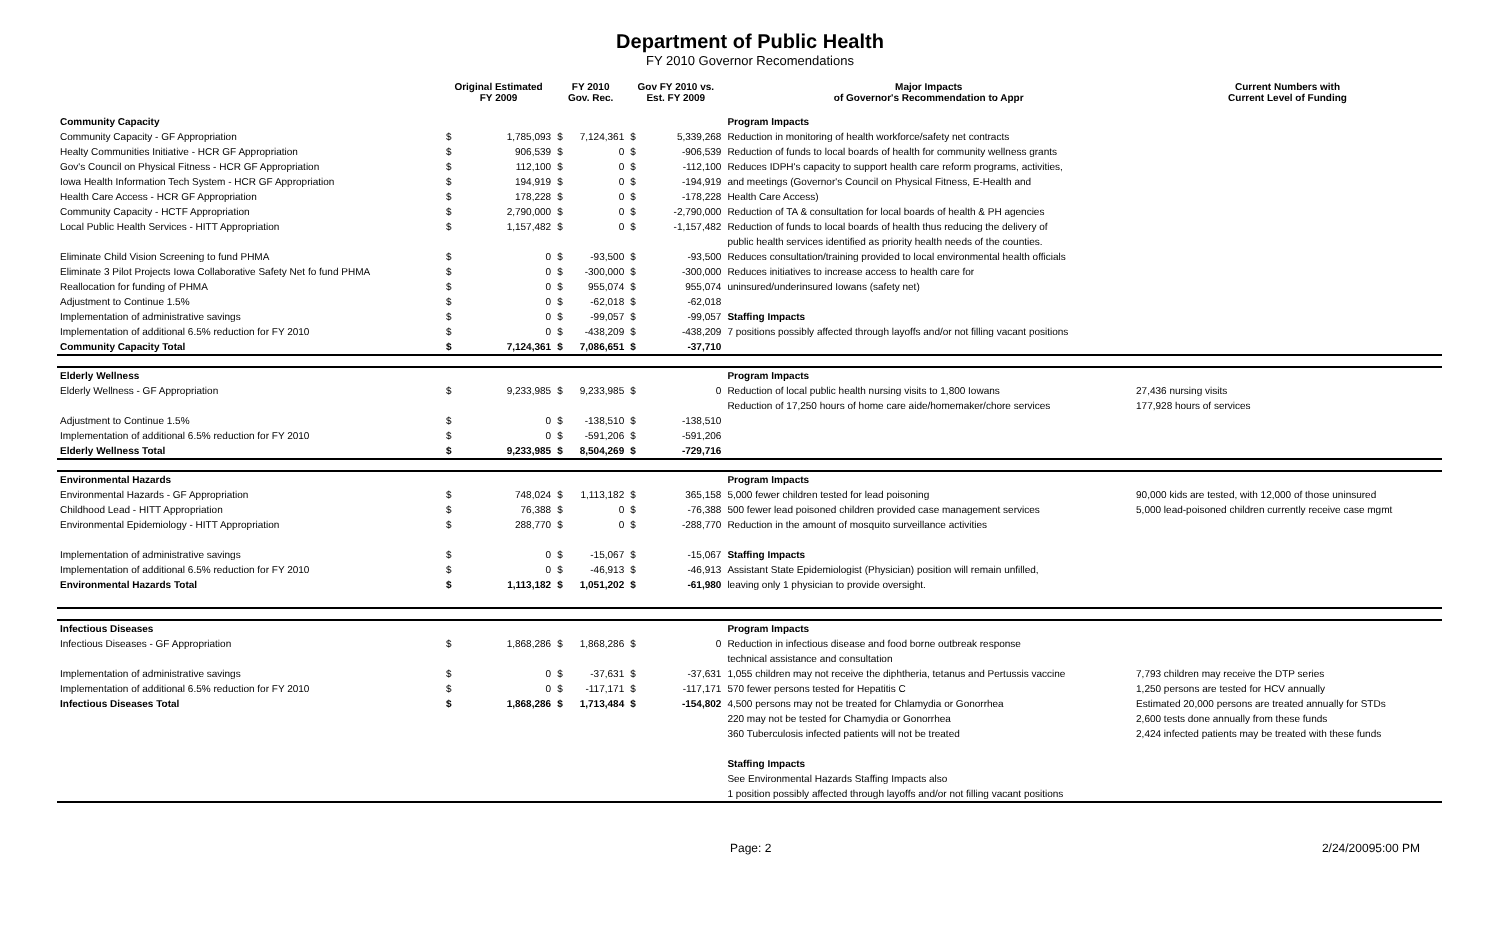Department of Public Health
FY 2010 Governor Recomendations
| | Original Estimated FY 2009 | | FY 2010 Gov. Rec. | | Gov FY 2010 vs. Est. FY 2009 | | Major Impacts of Governor's Recommendation to Appr | Current Numbers with Current Level of Funding |
| --- | --- | --- | --- | --- | --- | --- | --- | --- |
| Community Capacity | | | | | | | Program Impacts | |
| Community Capacity - GF Appropriation | $ | 1,785,093 | $ | 7,124,361 | $ | 5,339,268 | Reduction in monitoring of health workforce/safety net contracts | |
| Healty Communities Initiative - HCR GF Appropriation | $ | 906,539 | $ | 0 | $ | -906,539 | Reduction of funds to local boards of health for community wellness grants | |
| Gov's Council on Physical Fitness - HCR GF Appropriation | $ | 112,100 | $ | 0 | $ | -112,100 | Reduces IDPH's capacity to support health care reform programs, activities, | |
| Iowa Health Information Tech System - HCR GF Appropriation | $ | 194,919 | $ | 0 | $ | -194,919 | and meetings (Governor's Council on Physical Fitness, E-Health and | |
| Health Care Access - HCR GF Appropriation | $ | 178,228 | $ | 0 | $ | -178,228 | Health Care Access) | |
| Community Capacity - HCTF Appropriation | $ | 2,790,000 | $ | 0 | $ | -2,790,000 | Reduction of TA & consultation for local boards of health & PH agencies | |
| Local Public Health Services - HITT Appropriation | $ | 1,157,482 | $ | 0 | $ | -1,157,482 | Reduction of funds to local boards of health thus reducing the delivery of | |
| | | | | | | | public health services identified as priority health needs of the counties. | |
| Eliminate Child Vision Screening to fund PHMA | $ | 0 | $ | -93,500 | $ | -93,500 | Reduces consultation/training provided to local environmental health officials | |
| Eliminate 3 Pilot Projects Iowa Collaborative Safety Net fo fund PHMA | $ | 0 | $ | -300,000 | $ | -300,000 | Reduces initiatives to increase access to health care for | |
| Reallocation for funding of PHMA | $ | 0 | $ | 955,074 | $ | 955,074 | uninsured/underinsured Iowans (safety net) | |
| Adjustment to Continue 1.5% | $ | 0 | $ | -62,018 | $ | -62,018 | | |
| Implementation of administrative savings | $ | 0 | $ | -99,057 | $ | -99,057 | Staffing Impacts | |
| Implementation of additional 6.5% reduction for FY 2010 | $ | 0 | $ | -438,209 | $ | -438,209 | 7 positions possibly affected through layoffs and/or not filling vacant positions | |
| Community Capacity Total | $ | 7,124,361 | $ | 7,086,651 | $ | -37,710 | | |
| Elderly Wellness | | | | | | | Program Impacts | |
| Elderly Wellness - GF Appropriation | $ | 9,233,985 | $ | 9,233,985 | $ | 0 | Reduction of local public health nursing visits to 1,800 Iowans | 27,436 nursing visits |
| | | | | | | | Reduction of 17,250 hours of home care aide/homemaker/chore services | 177,928 hours of services |
| Adjustment to Continue 1.5% | $ | 0 | $ | -138,510 | $ | -138,510 | | |
| Implementation of additional 6.5% reduction for FY 2010 | $ | 0 | $ | -591,206 | $ | -591,206 | | |
| Elderly Wellness Total | $ | 9,233,985 | $ | 8,504,269 | $ | -729,716 | | |
| Environmental Hazards | | | | | | | Program Impacts | |
| Environmental Hazards - GF Appropriation | $ | 748,024 | $ | 1,113,182 | $ | 365,158 | 5,000 fewer children tested for lead poisoning | 90,000 kids are tested, with 12,000 of those uninsured |
| Childhood Lead - HITT Appropriation | $ | 76,388 | $ | 0 | $ | -76,388 | 500 fewer lead poisoned children provided case management services | 5,000 lead-poisoned children currently receive case mgmt |
| Environmental Epidemiology - HITT Appropriation | $ | 288,770 | $ | 0 | $ | -288,770 | Reduction in the amount of mosquito surveillance activities | |
| Implementation of administrative savings | $ | 0 | $ | -15,067 | $ | -15,067 | Staffing Impacts | |
| Implementation of additional 6.5% reduction for FY 2010 | $ | 0 | $ | -46,913 | $ | -46,913 | Assistant State Epidemiologist (Physician) position will remain unfilled, | |
| Environmental Hazards Total | $ | 1,113,182 | $ | 1,051,202 | $ | -61,980 | leaving only 1 physician to provide oversight. | |
| Infectious Diseases | | | | | | | Program Impacts | |
| Infectious Diseases - GF Appropriation | $ | 1,868,286 | $ | 1,868,286 | $ | 0 | Reduction in infectious disease and food borne outbreak response | |
| | | | | | | | technical assistance and consultation | |
| Implementation of administrative savings | $ | 0 | $ | -37,631 | $ | -37,631 | 1,055 children may not receive the diphtheria, tetanus and Pertussis vaccine | 7,793 children may receive the DTP series |
| Implementation of additional 6.5% reduction for FY 2010 | $ | 0 | $ | -117,171 | $ | -117,171 | 570 fewer persons tested for Hepatitis C | 1,250 persons are tested for HCV annually |
| Infectious Diseases Total | $ | 1,868,286 | $ | 1,713,484 | $ | -154,802 | 4,500 persons may not be treated for Chlamydia or Gonorrhea | Estimated 20,000 persons are treated annually for STDs |
| | | | | | | | 220 may not be tested for Chamydia or Gonorrhea | 2,600 tests done annually from these funds |
| | | | | | | | 360 Tuberculosis infected patients will not be treated | 2,424 infected patients may be treated with these funds |
| | | | | | | | Staffing Impacts | |
| | | | | | | | See Environmental Hazards Staffing Impacts also | |
| | | | | | | | 1 position possibly affected through layoffs and/or not filling vacant positions | |
Page: 2 2/24/20095:00 PM